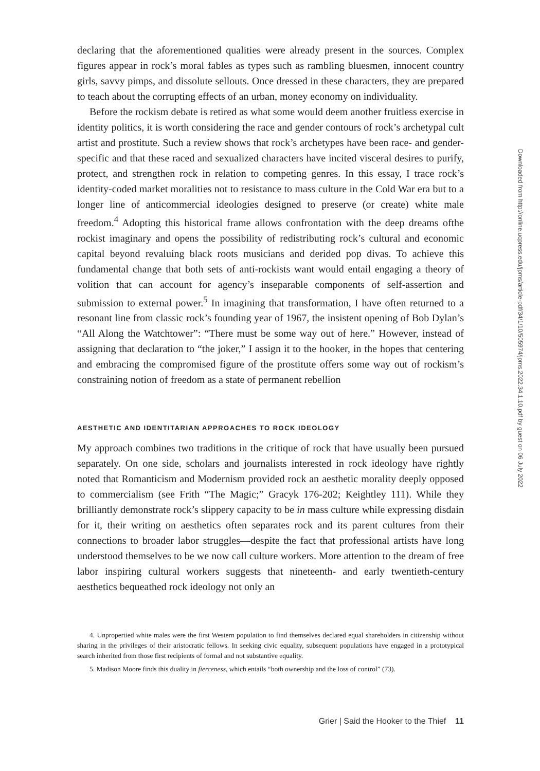declaring that the aforementioned qualities were already present in the sources. Complex figures appear in rock’s moral fables as types such as rambling bluesmen, innocent country girls, savvy pimps, and dissolute sellouts. Once dressed in these characters, they are prepared to teach about the corrupting effects of an urban, money economy on individuality.
Before the rockism debate is retired as what some would deem another fruitless exercise in identity politics, it is worth considering the race and gender contours of rock’s archetypal cult artist and prostitute. Such a review shows that rock’s archetypes have been race- and gender-specific and that these raced and sexualized characters have incited visceral desires to purify, protect, and strengthen rock in relation to competing genres. In this essay, I trace rock’s identity-coded market moralities not to resistance to mass culture in the Cold War era but to a longer line of anticommercial ideologies designed to preserve (or create) white male freedom.<sup>4</sup> Adopting this historical frame allows confrontation with the deep dreams ofthe rockist imaginary and opens the possibility of redistributing rock’s cultural and economic capital beyond revaluing black roots musicians and derided pop divas. To achieve this fundamental change that both sets of anti-rockists want would entail engaging a theory of volition that can account for agency’s inseparable components of self-assertion and submission to external power.<sup>5</sup> In imagining that transformation, I have often returned to a resonant line from classic rock’s founding year of 1967, the insistent opening of Bob Dylan’s “All Along the Watchtower”: “There must be some way out of here.” However, instead of assigning that declaration to “the joker,” I assign it to the hooker, in the hopes that centering and embracing the compromised figure of the prostitute offers some way out of rockism’s constraining notion of freedom as a state of permanent rebellion
AESTHETIC AND IDENTITARIAN APPROACHES TO ROCK IDEOLOGY
My approach combines two traditions in the critique of rock that have usually been pursued separately. On one side, scholars and journalists interested in rock ideology have rightly noted that Romanticism and Modernism provided rock an aesthetic morality deeply opposed to commercialism (see Frith “The Magic;” Gracyk 176-202; Keightley 111). While they brilliantly demonstrate rock’s slippery capacity to be in mass culture while expressing disdain for it, their writing on aesthetics often separates rock and its parent cultures from their connections to broader labor struggles—despite the fact that professional artists have long understood themselves to be we now call culture workers. More attention to the dream of free labor inspiring cultural workers suggests that nineteenth- and early twentieth-century aesthetics bequeathed rock ideology not only an
4. Unpropertied white males were the first Western population to find themselves declared equal shareholders in citizenship without sharing in the privileges of their aristocratic fellows. In seeking civic equality, subsequent populations have engaged in a prototypical search inherited from those first recipients of formal and not substantive equality.
5. Madison Moore finds this duality in fierceness, which entails “both ownership and the loss of control” (73).
Downloaded from http://online.ucpress.edu/jpms/article-pdf/34/1/10/505974/jpms.2022.34.1.10.pdf by guest on 06 July 2022
Grier | Said the Hooker to the Thief 11